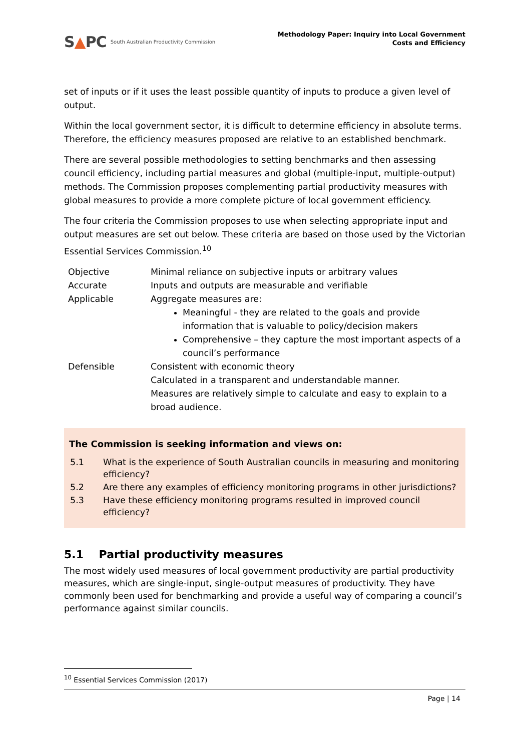S▲PC South Australian Productivity Commission
Methodology Paper: Inquiry into Local Government
Costs and Efficiency
set of inputs or if it uses the least possible quantity of inputs to produce a given level of output.
Within the local government sector, it is difficult to determine efficiency in absolute terms. Therefore, the efficiency measures proposed are relative to an established benchmark.
There are several possible methodologies to setting benchmarks and then assessing council efficiency, including partial measures and global (multiple-input, multiple-output) methods. The Commission proposes complementing partial productivity measures with global measures to provide a more complete picture of local government efficiency.
The four criteria the Commission proposes to use when selecting appropriate input and output measures are set out below. These criteria are based on those used by the Victorian Essential Services Commission.<sup>10</sup>
| Objective | Minimal reliance on subjective inputs or arbitrary values |
| Accurate | Inputs and outputs are measurable and verifiable |
| Applicable | Aggregate measures are: Meaningful - they are related to the goals and provide information that is valuable to policy/decision makers Comprehensive – they capture the most important aspects of a council’s performance |
| Defensible | Consistent with economic theory Calculated in a transparent and understandable manner. Measures are relatively simple to calculate and easy to explain to a broad audience. |
The Commission is seeking information and views on:
| 5.1 | What is the experience of South Australian councils in measuring and monitoring efficiency? |
| 5.2 | Are there any examples of efficiency monitoring programs in other jurisdictions? |
| 5.3 | Have these efficiency monitoring programs resulted in improved council efficiency? |
5.1 Partial productivity measures
The most widely used measures of local government productivity are partial productivity measures, which are single-input, single-output measures of productivity. They have commonly been used for benchmarking and provide a useful way of comparing a council’s performance against similar councils.
<sup>10</sup> Essential Services Commission (2017)
Page | 14